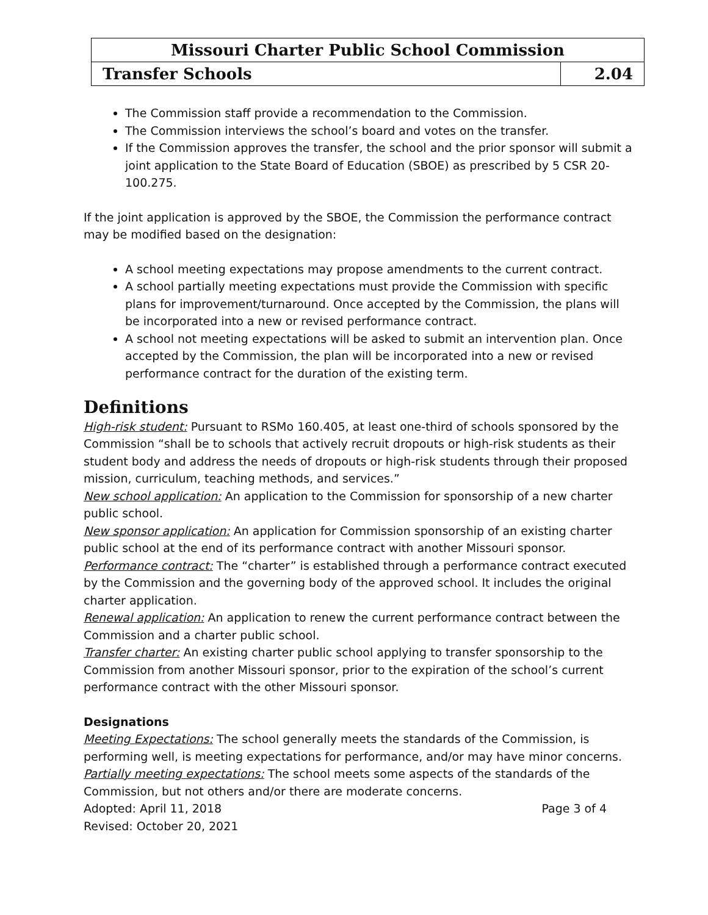| Missouri Charter Public School Commission | |
| Transfer Schools | 2.04 |
The Commission staff provide a recommendation to the Commission.
The Commission interviews the school’s board and votes on the transfer.
If the Commission approves the transfer, the school and the prior sponsor will submit a joint application to the State Board of Education (SBOE) as prescribed by 5 CSR 20-100.275.
If the joint application is approved by the SBOE, the Commission the performance contract may be modified based on the designation:
A school meeting expectations may propose amendments to the current contract.
A school partially meeting expectations must provide the Commission with specific plans for improvement/turnaround. Once accepted by the Commission, the plans will be incorporated into a new or revised performance contract.
A school not meeting expectations will be asked to submit an intervention plan. Once accepted by the Commission, the plan will be incorporated into a new or revised performance contract for the duration of the existing term.
Definitions
High-risk student: Pursuant to RSMo 160.405, at least one-third of schools sponsored by the Commission “shall be to schools that actively recruit dropouts or high-risk students as their student body and address the needs of dropouts or high-risk students through their proposed mission, curriculum, teaching methods, and services.”
New school application: An application to the Commission for sponsorship of a new charter public school.
New sponsor application: An application for Commission sponsorship of an existing charter public school at the end of its performance contract with another Missouri sponsor.
Performance contract: The “charter” is established through a performance contract executed by the Commission and the governing body of the approved school. It includes the original charter application.
Renewal application: An application to renew the current performance contract between the Commission and a charter public school.
Transfer charter: An existing charter public school applying to transfer sponsorship to the Commission from another Missouri sponsor, prior to the expiration of the school’s current performance contract with the other Missouri sponsor.
Designations
Meeting Expectations: The school generally meets the standards of the Commission, is performing well, is meeting expectations for performance, and/or may have minor concerns.
Partially meeting expectations: The school meets some aspects of the standards of the Commission, but not others and/or there are moderate concerns.
Adopted: April 11, 2018 Page 3 of 4
Revised: October 20, 2021